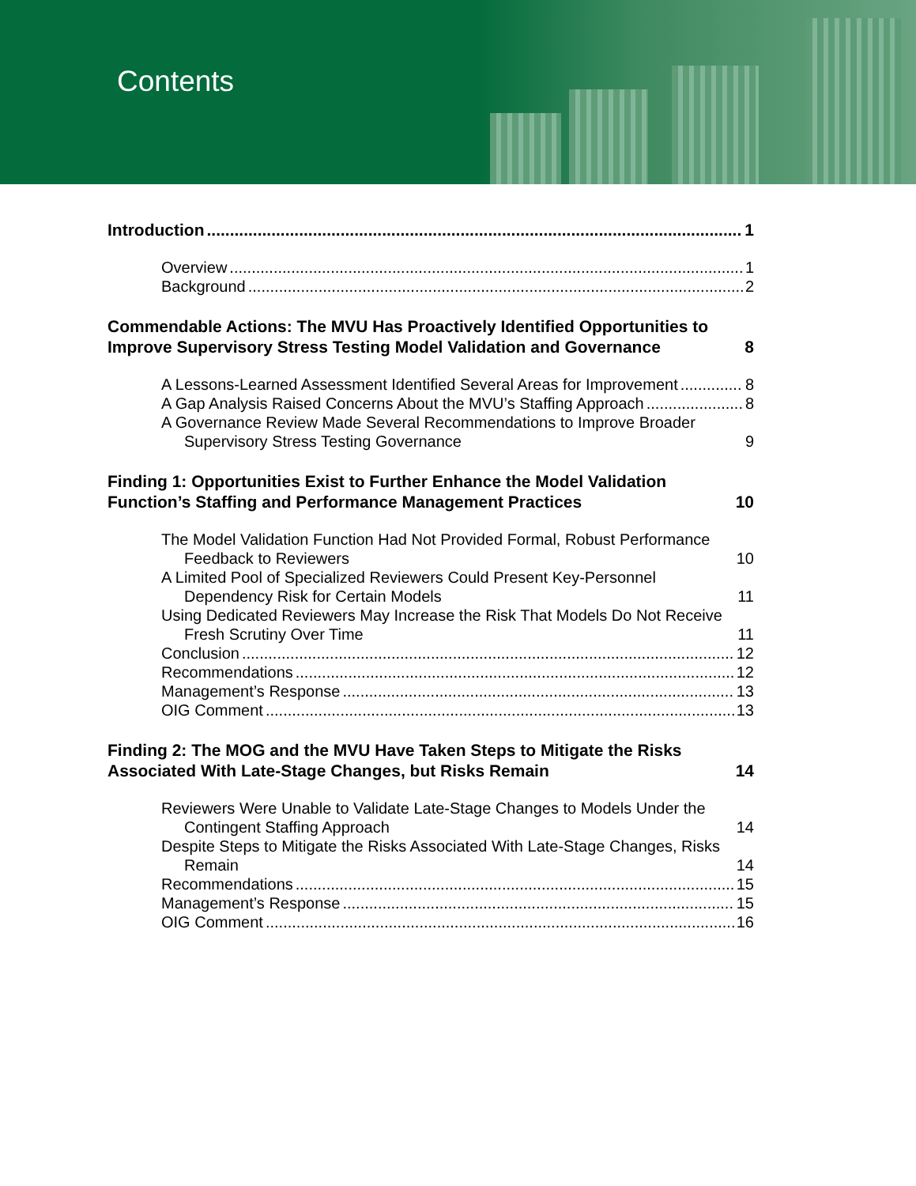Contents
Introduction 1
Overview 1
Background 2
Commendable Actions: The MVU Has Proactively Identified Opportunities to Improve Supervisory Stress Testing Model Validation and Governance 8
A Lessons-Learned Assessment Identified Several Areas for Improvement 8
A Gap Analysis Raised Concerns About the MVU’s Staffing Approach 8
A Governance Review Made Several Recommendations to Improve Broader Supervisory Stress Testing Governance 9
Finding 1: Opportunities Exist to Further Enhance the Model Validation Function’s Staffing and Performance Management Practices 10
The Model Validation Function Had Not Provided Formal, Robust Performance Feedback to Reviewers 10
A Limited Pool of Specialized Reviewers Could Present Key-Personnel Dependency Risk for Certain Models 11
Using Dedicated Reviewers May Increase the Risk That Models Do Not Receive Fresh Scrutiny Over Time 11
Conclusion 12
Recommendations 12
Management’s Response 13
OIG Comment 13
Finding 2: The MOG and the MVU Have Taken Steps to Mitigate the Risks Associated With Late-Stage Changes, but Risks Remain 14
Reviewers Were Unable to Validate Late-Stage Changes to Models Under the Contingent Staffing Approach 14
Despite Steps to Mitigate the Risks Associated With Late-Stage Changes, Risks Remain 14
Recommendations 15
Management’s Response 15
OIG Comment 16